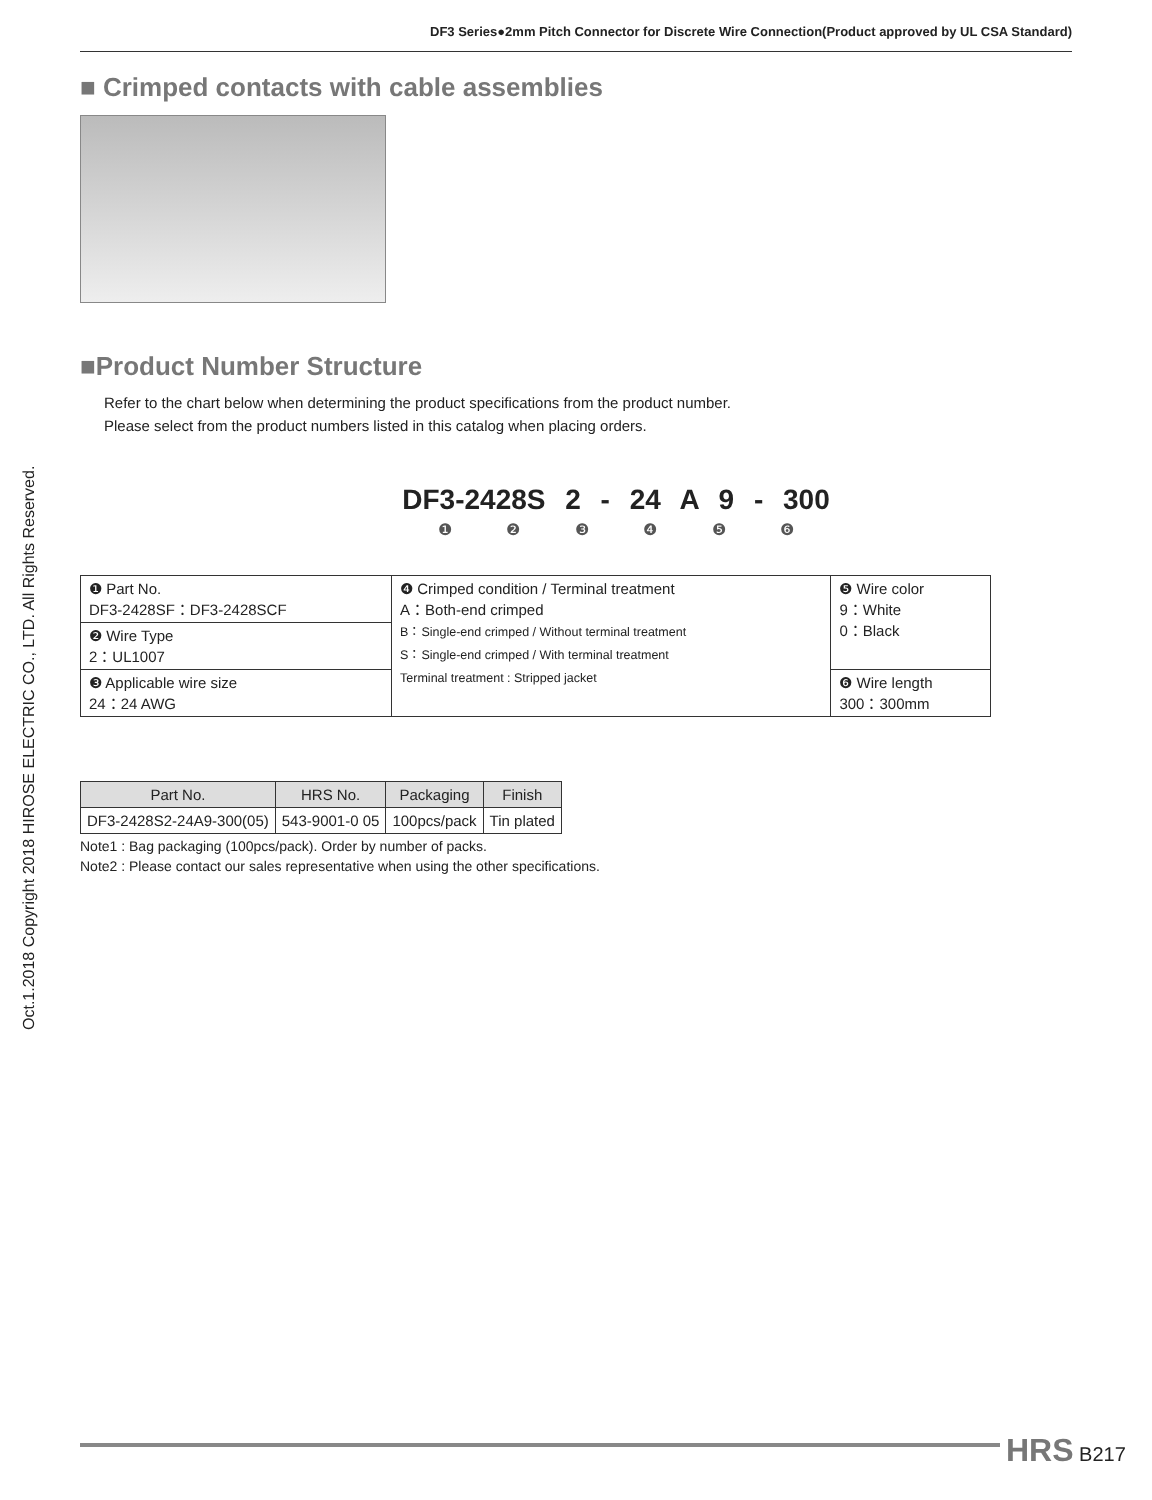Oct.1.2018 Copyright 2018 HIROSE ELECTRIC CO., LTD. All Rights Reserved.
DF3 Series●2mm Pitch Connector for Discrete Wire Connection(Product approved by UL CSA Standard)
■ Crimped contacts with cable assemblies
■Product Number Structure
Refer to the chart below when determining the product specifications from the product number.
Please select from the product numbers listed in this catalog when placing orders.
DF3-2428S 2 - 24 A 9 - 300
❶ ❷ ❸ ❹ ❺ ❻
| ❶ Part No. DF3-2428SF：DF3-2428SCF | ❹ Crimped condition / Terminal treatment A：Both-end crimped B：Single-end crimped / Without terminal treatment S：Single-end crimped / With terminal treatment Terminal treatment : Stripped jacket | ❺ Wire color 9：White 0：Black |
| ❷ Wire Type 2：UL1007 | | |
| ❸ Applicable wire size 24：24 AWG | | ❻ Wire length 300：300mm |
| Part No. | HRS No. | Packaging | Finish |
| --- | --- | --- | --- |
| DF3-2428S2-24A9-300(05) | 543-9001-0 05 | 100pcs/pack | Tin plated |
Note1 : Bag packaging (100pcs/pack). Order by number of packs.
Note2 : Please contact our sales representative when using the other specifications.
HRS B217